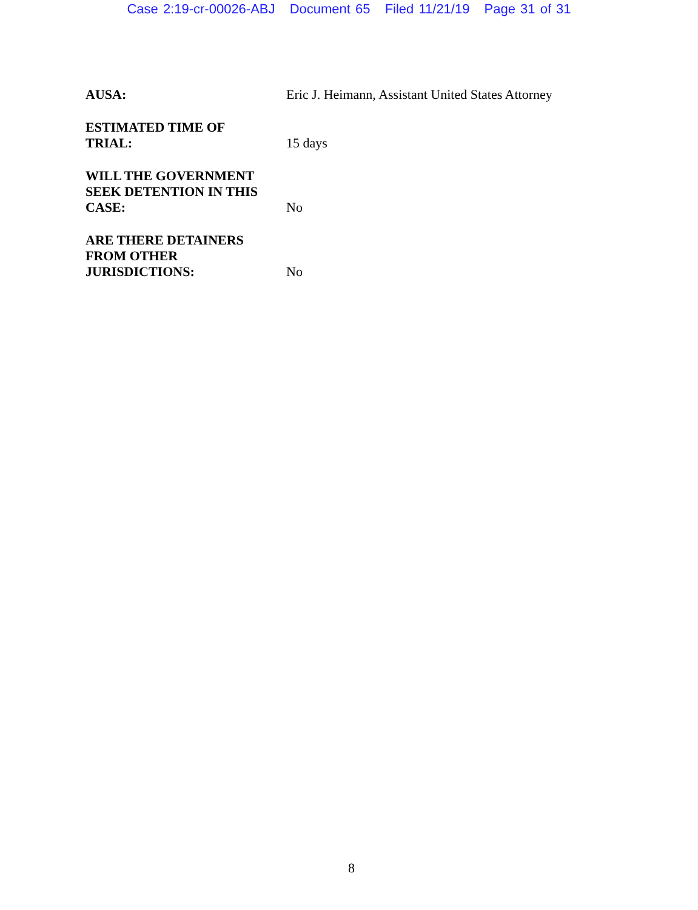Case 2:19-cr-00026-ABJ Document 65 Filed 11/21/19 Page 31 of 31
AUSA:
Eric J. Heimann, Assistant United States Attorney
ESTIMATED TIME OF
TRIAL:
15 days
WILL THE GOVERNMENT
SEEK DETENTION IN THIS
CASE:
No
ARE THERE DETAINERS
FROM OTHER
JURISDICTIONS:
No
8